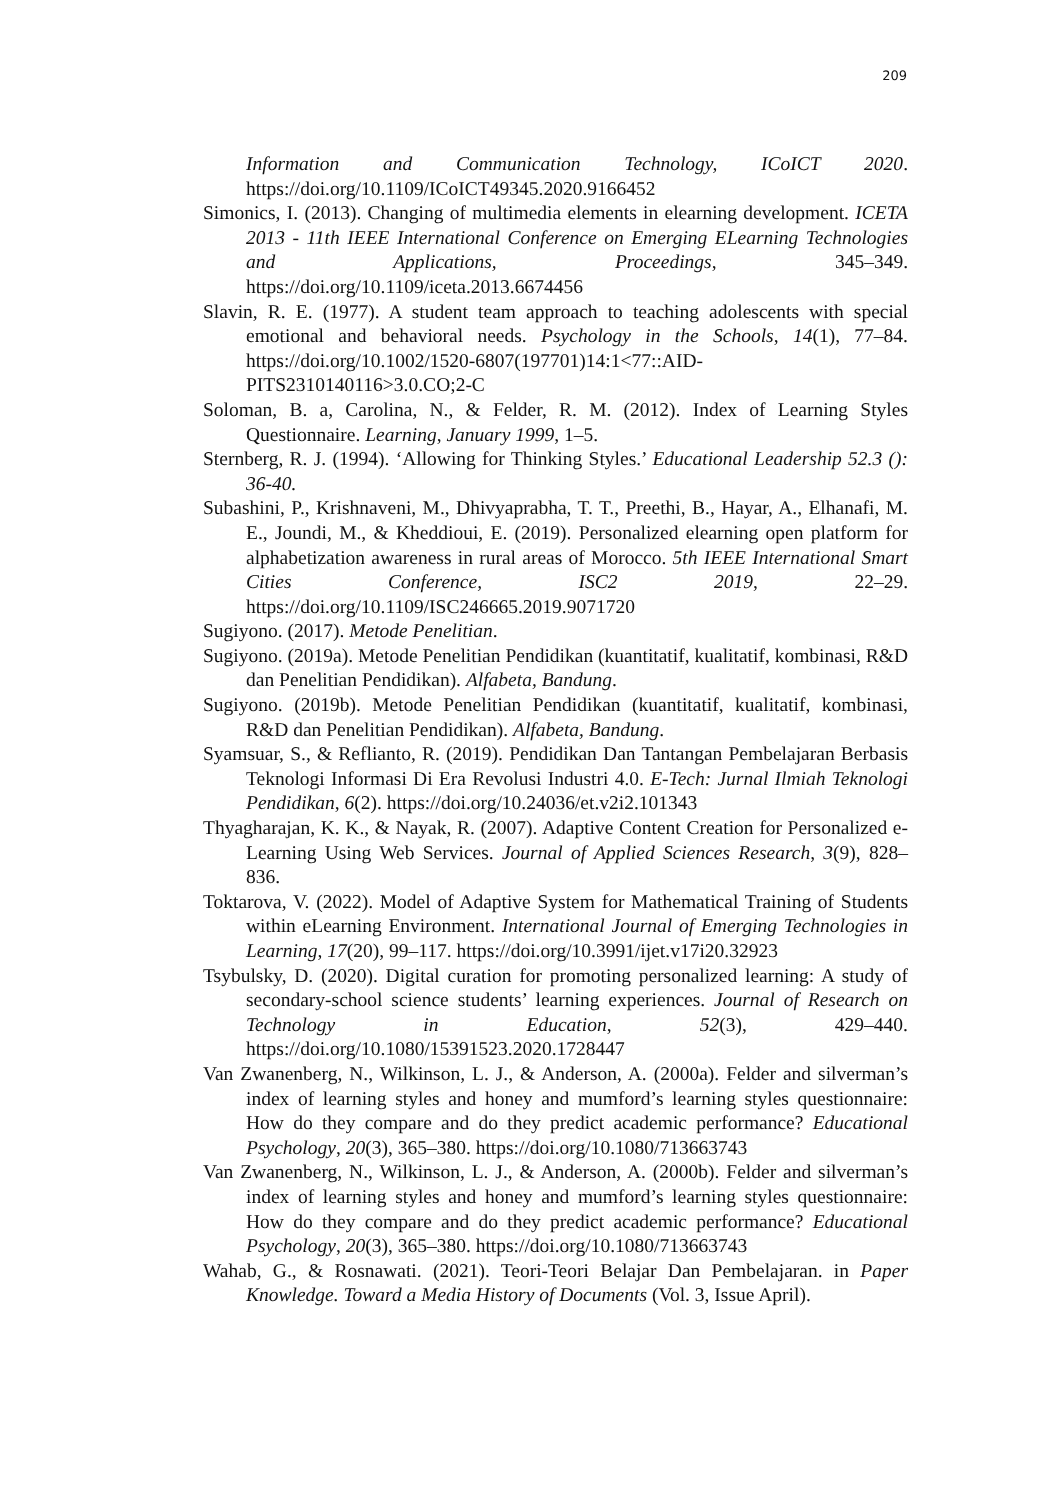209
Information and Communication Technology, ICoICT 2020. https://doi.org/10.1109/ICoICT49345.2020.9166452
Simonics, I. (2013). Changing of multimedia elements in elearning development. ICETA 2013 - 11th IEEE International Conference on Emerging ELearning Technologies and Applications, Proceedings, 345–349. https://doi.org/10.1109/iceta.2013.6674456
Slavin, R. E. (1977). A student team approach to teaching adolescents with special emotional and behavioral needs. Psychology in the Schools, 14(1), 77–84. https://doi.org/10.1002/1520-6807(197701)14:1<77::AID-PITS2310140116>3.0.CO;2-C
Soloman, B. a, Carolina, N., & Felder, R. M. (2012). Index of Learning Styles Questionnaire. Learning, January 1999, 1–5.
Sternberg, R. J. (1994). ‘Allowing for Thinking Styles.’ Educational Leadership 52.3 (): 36-40.
Subashini, P., Krishnaveni, M., Dhivyaprabha, T. T., Preethi, B., Hayar, A., Elhanafi, M. E., Joundi, M., & Kheddioui, E. (2019). Personalized elearning open platform for alphabetization awareness in rural areas of Morocco. 5th IEEE International Smart Cities Conference, ISC2 2019, 22–29. https://doi.org/10.1109/ISC246665.2019.9071720
Sugiyono. (2017). Metode Penelitian.
Sugiyono. (2019a). Metode Penelitian Pendidikan (kuantitatif, kualitatif, kombinasi, R&D dan Penelitian Pendidikan). Alfabeta, Bandung.
Sugiyono. (2019b). Metode Penelitian Pendidikan (kuantitatif, kualitatif, kombinasi, R&D dan Penelitian Pendidikan). Alfabeta, Bandung.
Syamsuar, S., & Reflianto, R. (2019). Pendidikan Dan Tantangan Pembelajaran Berbasis Teknologi Informasi Di Era Revolusi Industri 4.0. E-Tech: Jurnal Ilmiah Teknologi Pendidikan, 6(2). https://doi.org/10.24036/et.v2i2.101343
Thyagharajan, K. K., & Nayak, R. (2007). Adaptive Content Creation for Personalized e-Learning Using Web Services. Journal of Applied Sciences Research, 3(9), 828–836.
Toktarova, V. (2022). Model of Adaptive System for Mathematical Training of Students within eLearning Environment. International Journal of Emerging Technologies in Learning, 17(20), 99–117. https://doi.org/10.3991/ijet.v17i20.32923
Tsybulsky, D. (2020). Digital curation for promoting personalized learning: A study of secondary-school science students’ learning experiences. Journal of Research on Technology in Education, 52(3), 429–440. https://doi.org/10.1080/15391523.2020.1728447
Van Zwanenberg, N., Wilkinson, L. J., & Anderson, A. (2000a). Felder and silverman’s index of learning styles and honey and mumford’s learning styles questionnaire: How do they compare and do they predict academic performance? Educational Psychology, 20(3), 365–380. https://doi.org/10.1080/713663743
Van Zwanenberg, N., Wilkinson, L. J., & Anderson, A. (2000b). Felder and silverman’s index of learning styles and honey and mumford’s learning styles questionnaire: How do they compare and do they predict academic performance? Educational Psychology, 20(3), 365–380. https://doi.org/10.1080/713663743
Wahab, G., & Rosnawati. (2021). Teori-Teori Belajar Dan Pembelajaran. in Paper Knowledge. Toward a Media History of Documents (Vol. 3, Issue April).